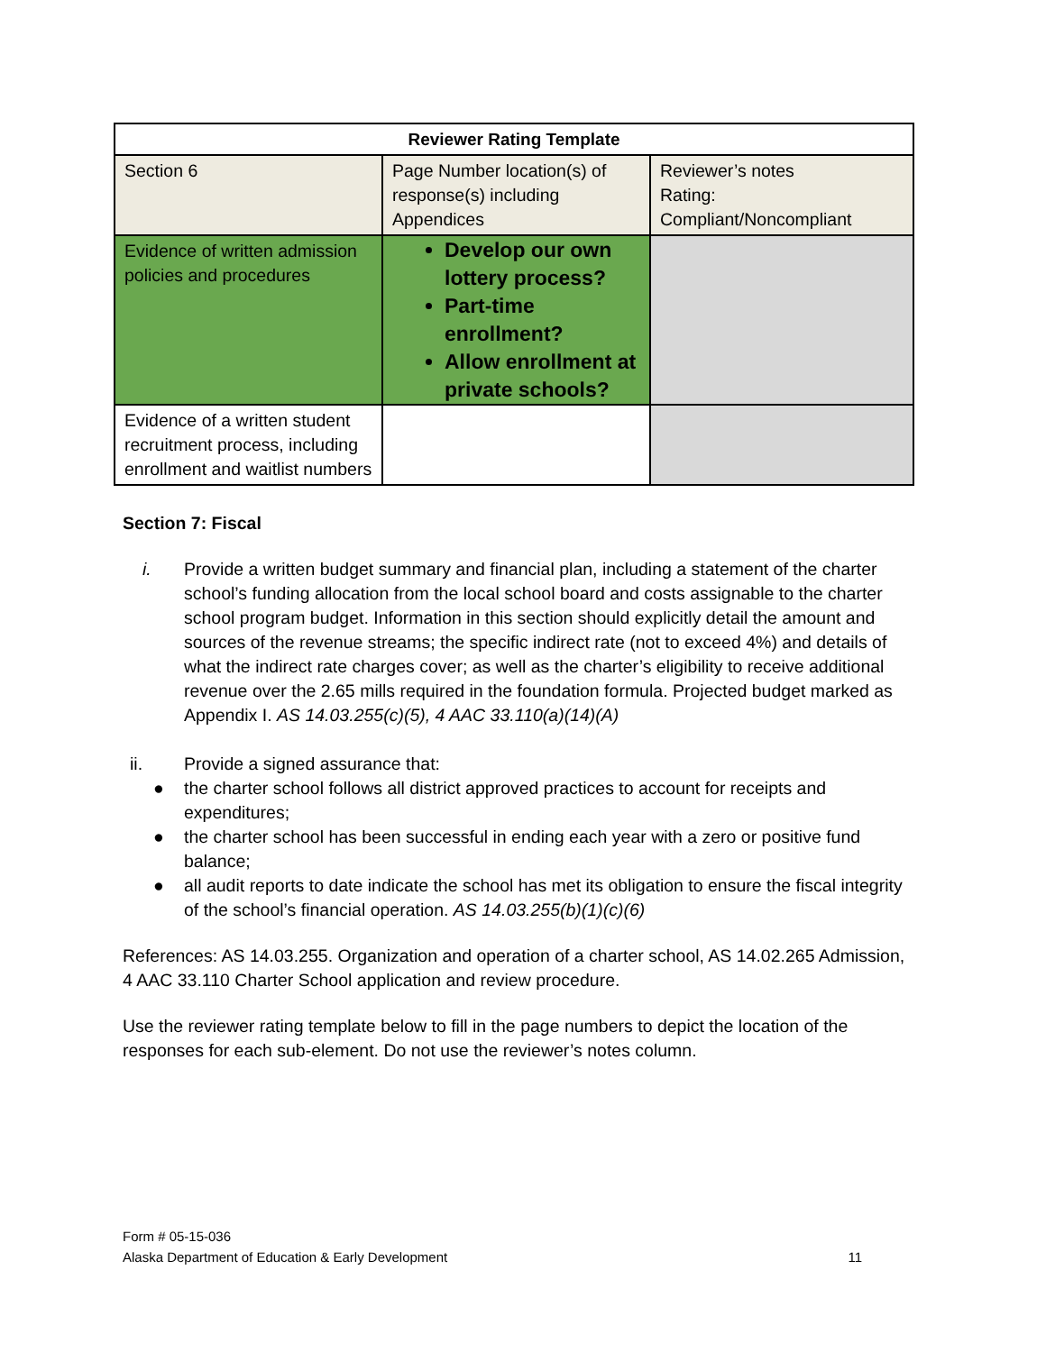| Reviewer Rating Template | | |
| --- | --- | --- |
| Section 6 | Page Number location(s) of response(s) including Appendices | Reviewer’s notes Rating: Compliant/Noncompliant |
| Evidence of written admission policies and procedures | Develop our own lottery process? Part-time enrollment? Allow enrollment at private schools? | |
| Evidence of a written student recruitment process, including enrollment and waitlist numbers | | |
Section 7: Fiscal
i. Provide a written budget summary and financial plan, including a statement of the charter school’s funding allocation from the local school board and costs assignable to the charter school program budget. Information in this section should explicitly detail the amount and sources of the revenue streams; the specific indirect rate (not to exceed 4%) and details of what the indirect rate charges cover; as well as the charter’s eligibility to receive additional revenue over the 2.65 mills required in the foundation formula. Projected budget marked as Appendix I. AS 14.03.255(c)(5), 4 AAC 33.110(a)(14)(A)
ii. Provide a signed assurance that:
● the charter school follows all district approved practices to account for receipts and expenditures;
● the charter school has been successful in ending each year with a zero or positive fund balance;
● all audit reports to date indicate the school has met its obligation to ensure the fiscal integrity of the school’s financial operation. AS 14.03.255(b)(1)(c)(6)
References: AS 14.03.255. Organization and operation of a charter school, AS 14.02.265 Admission, 4 AAC 33.110 Charter School application and review procedure.
Use the reviewer rating template below to fill in the page numbers to depict the location of the responses for each sub-element. Do not use the reviewer’s notes column.
Form # 05-15-036
Alaska Department of Education & Early Development 11